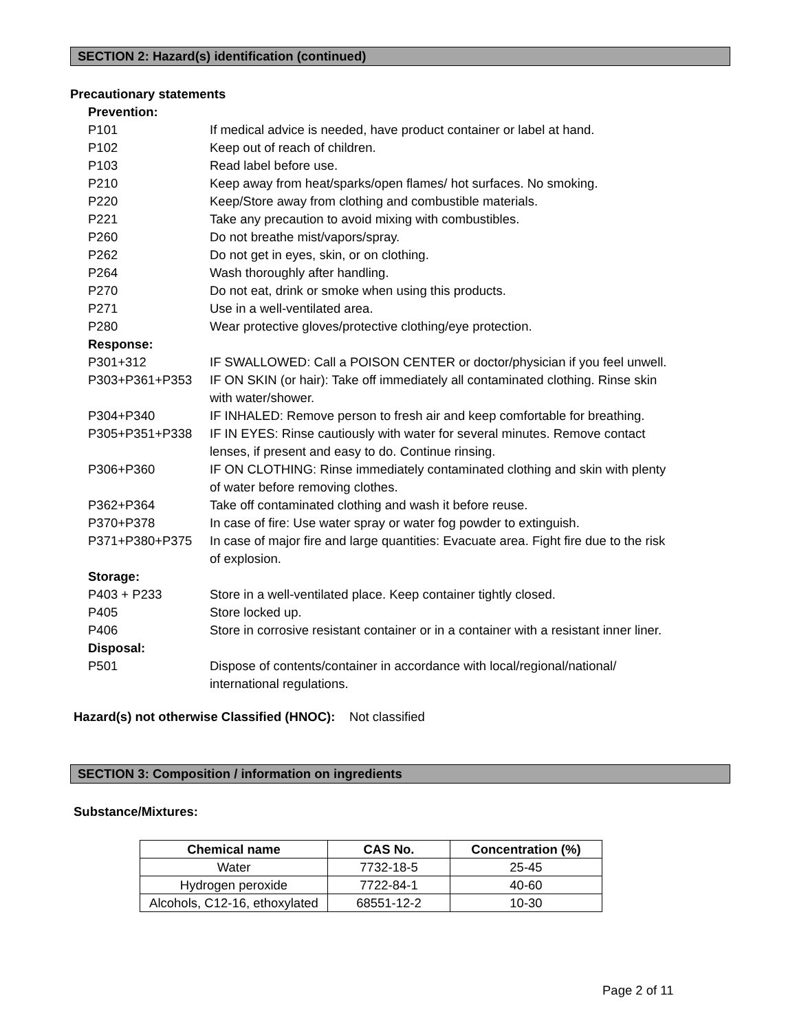SECTION 2: Hazard(s) identification (continued)
Precautionary statements
Prevention:
P101 If medical advice is needed, have product container or label at hand.
P102 Keep out of reach of children.
P103 Read label before use.
P210 Keep away from heat/sparks/open flames/ hot surfaces. No smoking.
P220 Keep/Store away from clothing and combustible materials.
P221 Take any precaution to avoid mixing with combustibles.
P260 Do not breathe mist/vapors/spray.
P262 Do not get in eyes, skin, or on clothing.
P264 Wash thoroughly after handling.
P270 Do not eat, drink or smoke when using this products.
P271 Use in a well-ventilated area.
P280 Wear protective gloves/protective clothing/eye protection.
Response:
P301+312 IF SWALLOWED: Call a POISON CENTER or doctor/physician if you feel unwell.
P303+P361+P353 IF ON SKIN (or hair): Take off immediately all contaminated clothing. Rinse skin with water/shower.
P304+P340 IF INHALED: Remove person to fresh air and keep comfortable for breathing.
P305+P351+P338 IF IN EYES: Rinse cautiously with water for several minutes. Remove contact lenses, if present and easy to do. Continue rinsing.
P306+P360 IF ON CLOTHING: Rinse immediately contaminated clothing and skin with plenty of water before removing clothes.
P362+P364 Take off contaminated clothing and wash it before reuse.
P370+P378 In case of fire: Use water spray or water fog powder to extinguish.
P371+P380+P375 In case of major fire and large quantities: Evacuate area. Fight fire due to the risk of explosion.
Storage:
P403 + P233 Store in a well-ventilated place. Keep container tightly closed.
P405 Store locked up.
P406 Store in corrosive resistant container or in a container with a resistant inner liner.
Disposal:
P501 Dispose of contents/container in accordance with local/regional/national/ international regulations.
Hazard(s) not otherwise Classified (HNOC): Not classified
SECTION 3: Composition / information on ingredients
Substance/Mixtures:
| Chemical name | CAS No. | Concentration (%) |
| --- | --- | --- |
| Water | 7732-18-5 | 25-45 |
| Hydrogen peroxide | 7722-84-1 | 40-60 |
| Alcohols, C12-16, ethoxylated | 68551-12-2 | 10-30 |
Page 2 of 11